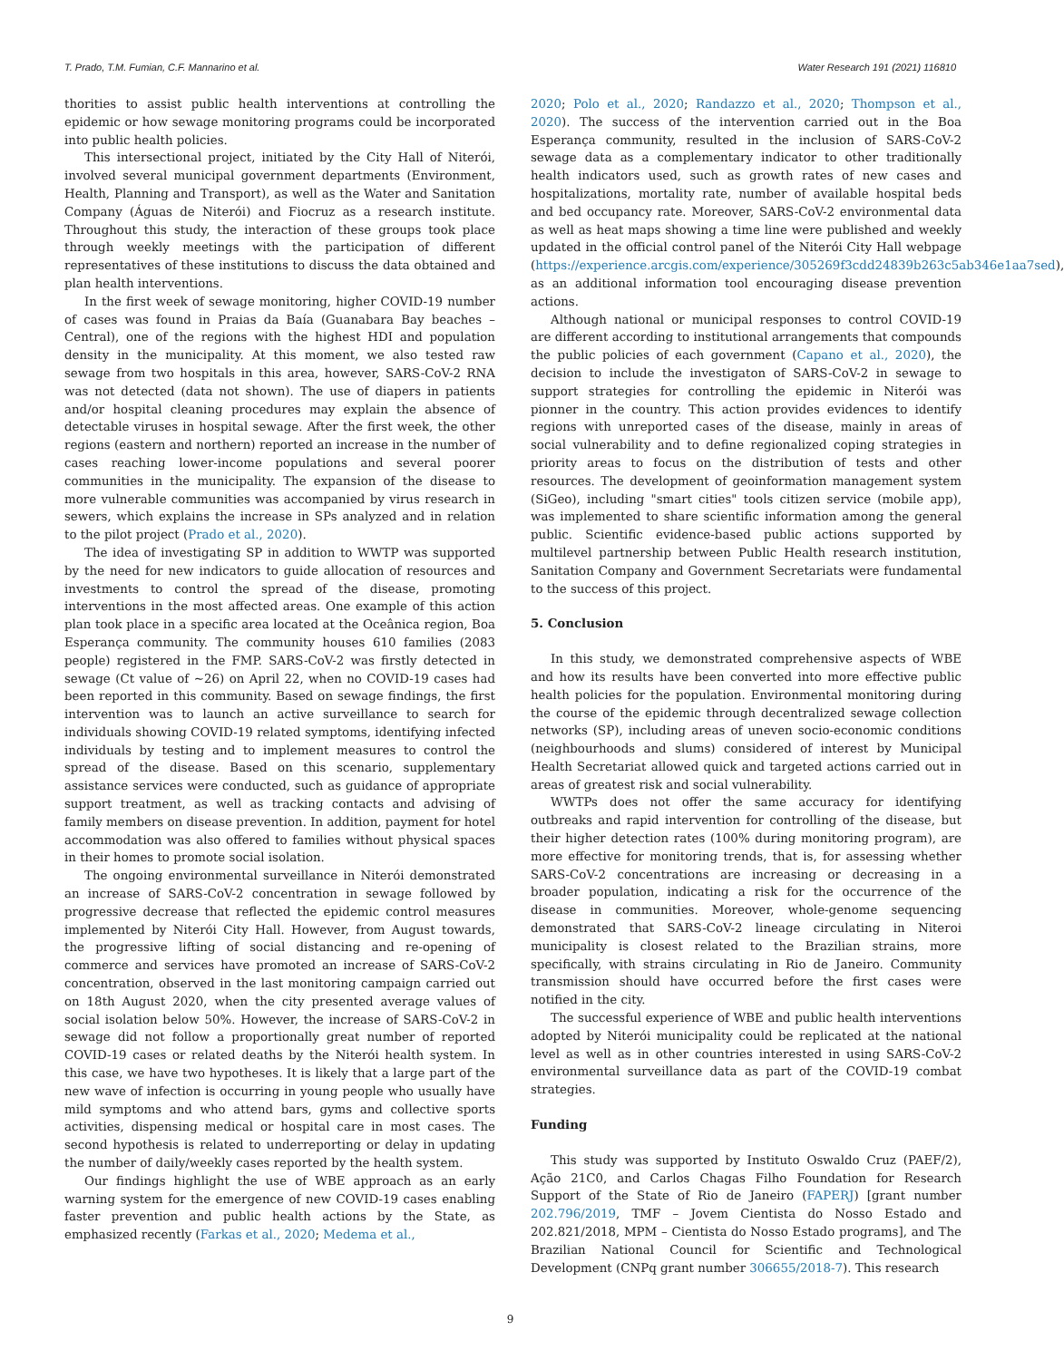T. Prado, T.M. Fumian, C.F. Mannarino et al. Water Research 191 (2021) 116810
thorities to assist public health interventions at controlling the epidemic or how sewage monitoring programs could be incorporated into public health policies.
This intersectional project, initiated by the City Hall of Niterói, involved several municipal government departments (Environment, Health, Planning and Transport), as well as the Water and Sanitation Company (Águas de Niterói) and Fiocruz as a research institute. Throughout this study, the interaction of these groups took place through weekly meetings with the participation of different representatives of these institutions to discuss the data obtained and plan health interventions.
In the first week of sewage monitoring, higher COVID-19 number of cases was found in Praias da Baía (Guanabara Bay beaches – Central), one of the regions with the highest HDI and population density in the municipality. At this moment, we also tested raw sewage from two hospitals in this area, however, SARS-CoV-2 RNA was not detected (data not shown). The use of diapers in patients and/or hospital cleaning procedures may explain the absence of detectable viruses in hospital sewage. After the first week, the other regions (eastern and northern) reported an increase in the number of cases reaching lower-income populations and several poorer communities in the municipality. The expansion of the disease to more vulnerable communities was accompanied by virus research in sewers, which explains the increase in SPs analyzed and in relation to the pilot project (Prado et al., 2020).
The idea of investigating SP in addition to WWTP was supported by the need for new indicators to guide allocation of resources and investments to control the spread of the disease, promoting interventions in the most affected areas. One example of this action plan took place in a specific area located at the Oceânica region, Boa Esperança community. The community houses 610 families (2083 people) registered in the FMP. SARS-CoV-2 was firstly detected in sewage (Ct value of ~26) on April 22, when no COVID-19 cases had been reported in this community. Based on sewage findings, the first intervention was to launch an active surveillance to search for individuals showing COVID-19 related symptoms, identifying infected individuals by testing and to implement measures to control the spread of the disease. Based on this scenario, supplementary assistance services were conducted, such as guidance of appropriate support treatment, as well as tracking contacts and advising of family members on disease prevention. In addition, payment for hotel accommodation was also offered to families without physical spaces in their homes to promote social isolation.
The ongoing environmental surveillance in Niterói demonstrated an increase of SARS-CoV-2 concentration in sewage followed by progressive decrease that reflected the epidemic control measures implemented by Niterói City Hall. However, from August towards, the progressive lifting of social distancing and re-opening of commerce and services have promoted an increase of SARS-CoV-2 concentration, observed in the last monitoring campaign carried out on 18th August 2020, when the city presented average values of social isolation below 50%. However, the increase of SARS-CoV-2 in sewage did not follow a proportionally great number of reported COVID-19 cases or related deaths by the Niterói health system. In this case, we have two hypotheses. It is likely that a large part of the new wave of infection is occurring in young people who usually have mild symptoms and who attend bars, gyms and collective sports activities, dispensing medical or hospital care in most cases. The second hypothesis is related to underreporting or delay in updating the number of daily/weekly cases reported by the health system.
Our findings highlight the use of WBE approach as an early warning system for the emergence of new COVID-19 cases enabling faster prevention and public health actions by the State, as emphasized recently (Farkas et al., 2020; Medema et al.,
2020; Polo et al., 2020; Randazzo et al., 2020; Thompson et al., 2020). The success of the intervention carried out in the Boa Esperança community, resulted in the inclusion of SARS-CoV-2 sewage data as a complementary indicator to other traditionally health indicators used, such as growth rates of new cases and hospitalizations, mortality rate, number of available hospital beds and bed occupancy rate. Moreover, SARS-CoV-2 environmental data as well as heat maps showing a time line were published and weekly updated in the official control panel of the Niterói City Hall webpage (https://experience.arcgis.com/experience/305269f3cdd24839b263c5ab346e1aa7sed), as an additional information tool encouraging disease prevention actions.
Although national or municipal responses to control COVID-19 are different according to institutional arrangements that compounds the public policies of each government (Capano et al., 2020), the decision to include the investigaton of SARS-CoV-2 in sewage to support strategies for controlling the epidemic in Niterói was pionner in the country. This action provides evidences to identify regions with unreported cases of the disease, mainly in areas of social vulnerability and to define regionalized coping strategies in priority areas to focus on the distribution of tests and other resources. The development of geoinformation management system (SiGeo), including "smart cities" tools citizen service (mobile app), was implemented to share scientific information among the general public. Scientific evidence-based public actions supported by multilevel partnership between Public Health research institution, Sanitation Company and Government Secretariats were fundamental to the success of this project.
5. Conclusion
In this study, we demonstrated comprehensive aspects of WBE and how its results have been converted into more effective public health policies for the population. Environmental monitoring during the course of the epidemic through decentralized sewage collection networks (SP), including areas of uneven socio-economic conditions (neighbourhoods and slums) considered of interest by Municipal Health Secretariat allowed quick and targeted actions carried out in areas of greatest risk and social vulnerability.
WWTPs does not offer the same accuracy for identifying outbreaks and rapid intervention for controlling of the disease, but their higher detection rates (100% during monitoring program), are more effective for monitoring trends, that is, for assessing whether SARS-CoV-2 concentrations are increasing or decreasing in a broader population, indicating a risk for the occurrence of the disease in communities. Moreover, whole-genome sequencing demonstrated that SARS-CoV-2 lineage circulating in Niteroi municipality is closest related to the Brazilian strains, more specifically, with strains circulating in Rio de Janeiro. Community transmission should have occurred before the first cases were notified in the city.
The successful experience of WBE and public health interventions adopted by Niterói municipality could be replicated at the national level as well as in other countries interested in using SARS-CoV-2 environmental surveillance data as part of the COVID-19 combat strategies.
Funding
This study was supported by Instituto Oswaldo Cruz (PAEF/2), Ação 21C0, and Carlos Chagas Filho Foundation for Research Support of the State of Rio de Janeiro (FAPERJ) [grant number 202.796/2019, TMF – Jovem Cientista do Nosso Estado and 202.821/2018, MPM – Cientista do Nosso Estado programs], and The Brazilian National Council for Scientific and Technological Development (CNPq grant number 306655/2018-7). This research
9